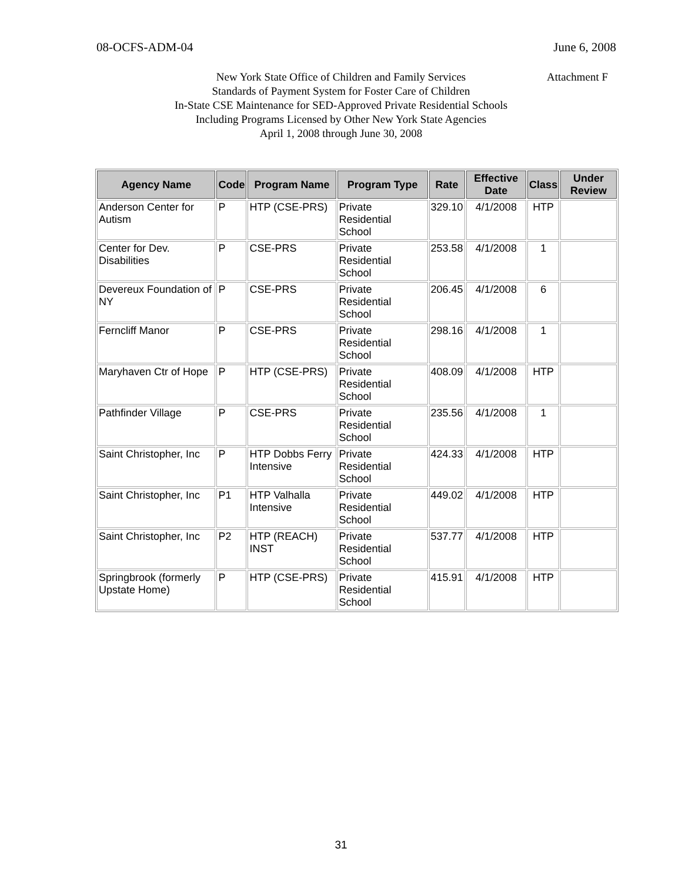08-OCFS-ADM-04 June 6, 2008
New York State Office of Children and Family Services
Attachment F
Standards of Payment System for Foster Care of Children
In-State CSE Maintenance for SED-Approved Private Residential Schools
Including Programs Licensed by Other New York State Agencies
April 1, 2008 through June 30, 2008
| Agency Name | Code | Program Name | Program Type | Rate | Effective Date | Class | Under Review |
| --- | --- | --- | --- | --- | --- | --- | --- |
| Anderson Center for Autism | P | HTP (CSE-PRS) | Private Residential School | 329.10 | 4/1/2008 | HTP | |
| Center for Dev. Disabilities | P | CSE-PRS | Private Residential School | 253.58 | 4/1/2008 | 1 | |
| Devereux Foundation of NY | P | CSE-PRS | Private Residential School | 206.45 | 4/1/2008 | 6 | |
| Ferncliff Manor | P | CSE-PRS | Private Residential School | 298.16 | 4/1/2008 | 1 | |
| Maryhaven Ctr of Hope | P | HTP (CSE-PRS) | Private Residential School | 408.09 | 4/1/2008 | HTP | |
| Pathfinder Village | P | CSE-PRS | Private Residential School | 235.56 | 4/1/2008 | 1 | |
| Saint Christopher, Inc | P | HTP Dobbs Ferry Intensive | Private Residential School | 424.33 | 4/1/2008 | HTP | |
| Saint Christopher, Inc | P1 | HTP Valhalla Intensive | Private Residential School | 449.02 | 4/1/2008 | HTP | |
| Saint Christopher, Inc | P2 | HTP (REACH) INST | Private Residential School | 537.77 | 4/1/2008 | HTP | |
| Springbrook (formerly Upstate Home) | P | HTP (CSE-PRS) | Private Residential School | 415.91 | 4/1/2008 | HTP | |
31